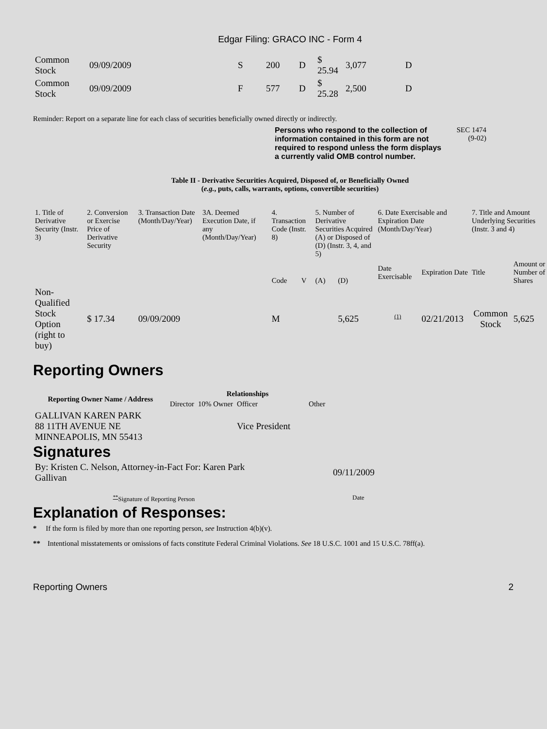Edgar Filing: GRACO INC - Form 4
| Common Stock | 09/09/2009 | S | 200 | D | $ 25.94 | 3,077 | D |
| Common Stock | 09/09/2009 | F | 577 | D | $ 25.28 | 2,500 | D |
Reminder: Report on a separate line for each class of securities beneficially owned directly or indirectly.
Persons who respond to the collection of information contained in this form are not required to respond unless the form displays a currently valid OMB control number.
SEC 1474
(9-02)
Table II - Derivative Securities Acquired, Disposed of, or Beneficially Owned
(e.g., puts, calls, warrants, options, convertible securities)
| 1. Title of Derivative Security (Instr. 3) | 2. Conversion or Exercise Price of Derivative Security | 3. Transaction Date (Month/Day/Year) | 3A. Deemed Execution Date, if any (Month/Day/Year) | 4. Transaction Code (Instr. 8) | | 5. Number of Derivative Securities Acquired (A) or Disposed of (D) (Instr. 3, 4, and 5) | | 6. Date Exercisable and Expiration Date (Month/Day/Year) | | 7. Title and Amount Underlying Securities (Instr. 3 and 4) | |
| | | | | Code | V | (A) | (D) | Date Exercisable | Expiration Date | Title | Amount or Number of Shares |
| Non-Qualified Stock Option (right to buy) | $ 17.34 | 09/09/2009 | | M | | | 5,625 | <sup>(1)</sup> | 02/21/2013 | Common Stock | 5,625 |
Reporting Owners
| Reporting Owner Name / Address | Relationships | | | |
| --- | --- | --- | --- | --- |
| | Director | 10% Owner | Officer | Other |
| GALLIVAN KAREN PARK 88 11TH AVENUE NE MINNEAPOLIS, MN 55413 | | | Vice President | |
Signatures
| By: Kristen C. Nelson, Attorney-in-Fact For: Karen Park Gallivan | 09/11/2009 |
| <sup>**</sup> Signature of Reporting Person | Date |
Explanation of Responses:
* If the form is filed by more than one reporting person, see Instruction 4(b)(v).
** Intentional misstatements or omissions of facts constitute Federal Criminal Violations. See 18 U.S.C. 1001 and 15 U.S.C. 78ff(a).
Reporting Owners 2